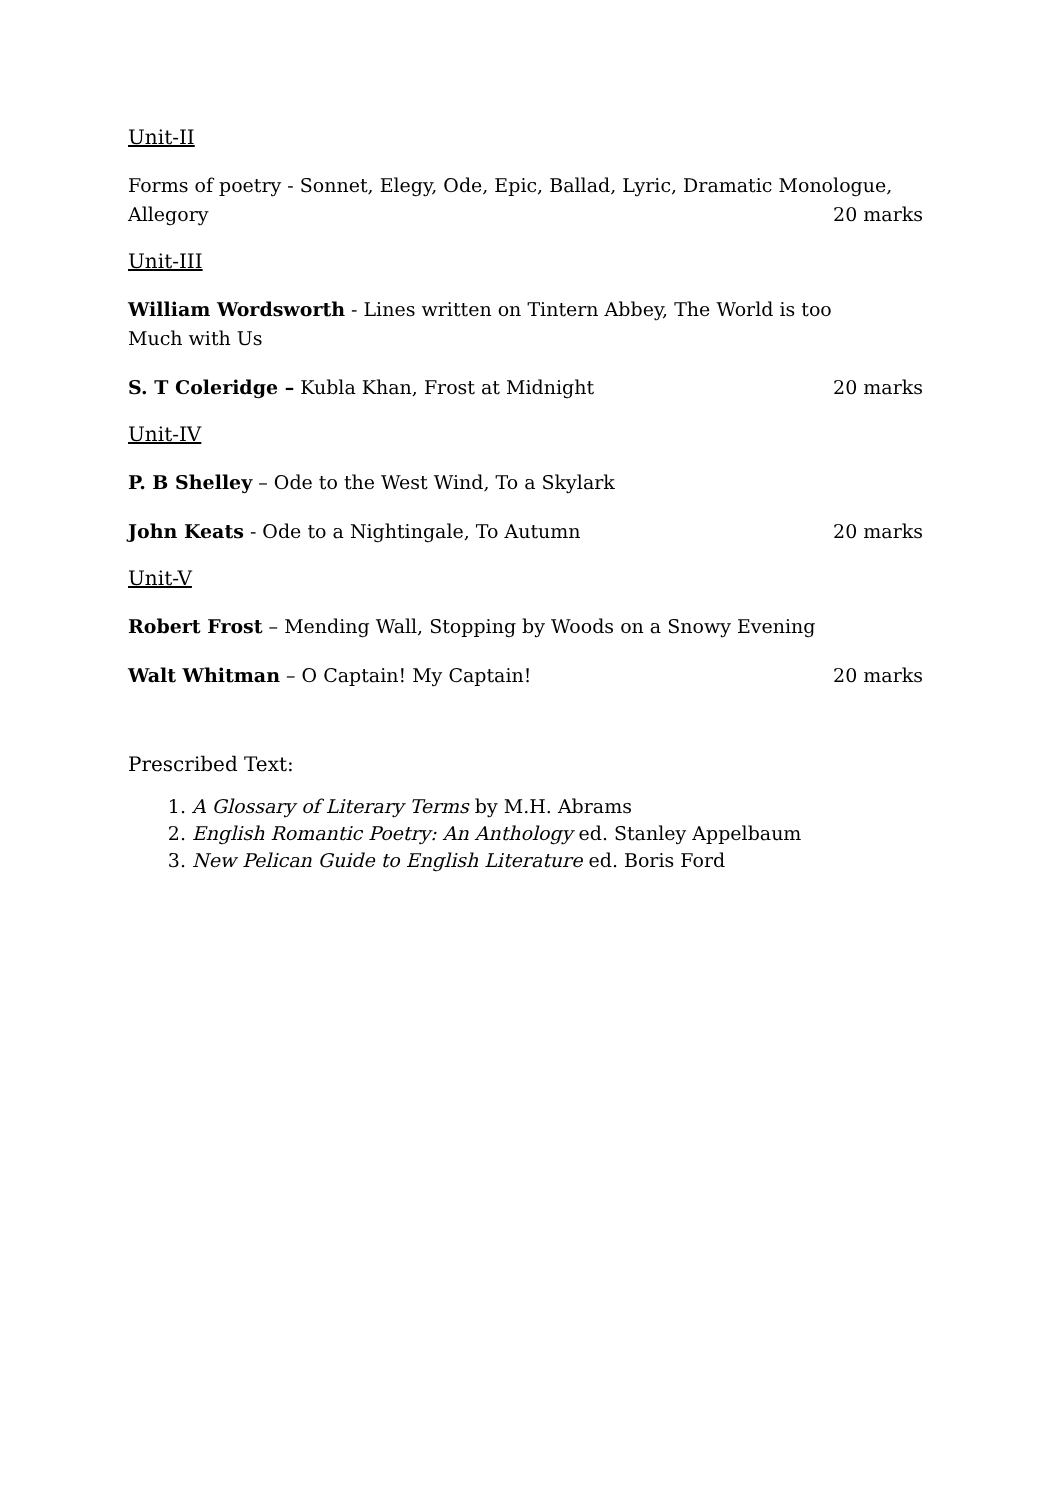Unit-II
Forms of poetry - Sonnet, Elegy, Ode, Epic, Ballad, Lyric, Dramatic Monologue,
Allegory 20 marks
Unit-III
William Wordsworth - Lines written on Tintern Abbey, The World is too
Much with Us
S. T Coleridge – Kubla Khan, Frost at Midnight 20 marks
Unit-IV
P. B Shelley – Ode to the West Wind, To a Skylark
John Keats - Ode to a Nightingale, To Autumn 20 marks
Unit-V
Robert Frost – Mending Wall, Stopping by Woods on a Snowy Evening
Walt Whitman – O Captain! My Captain! 20 marks
Prescribed Text:
1. A Glossary of Literary Terms by M.H. Abrams
2. English Romantic Poetry: An Anthology ed. Stanley Appelbaum
3. New Pelican Guide to English Literature ed. Boris Ford